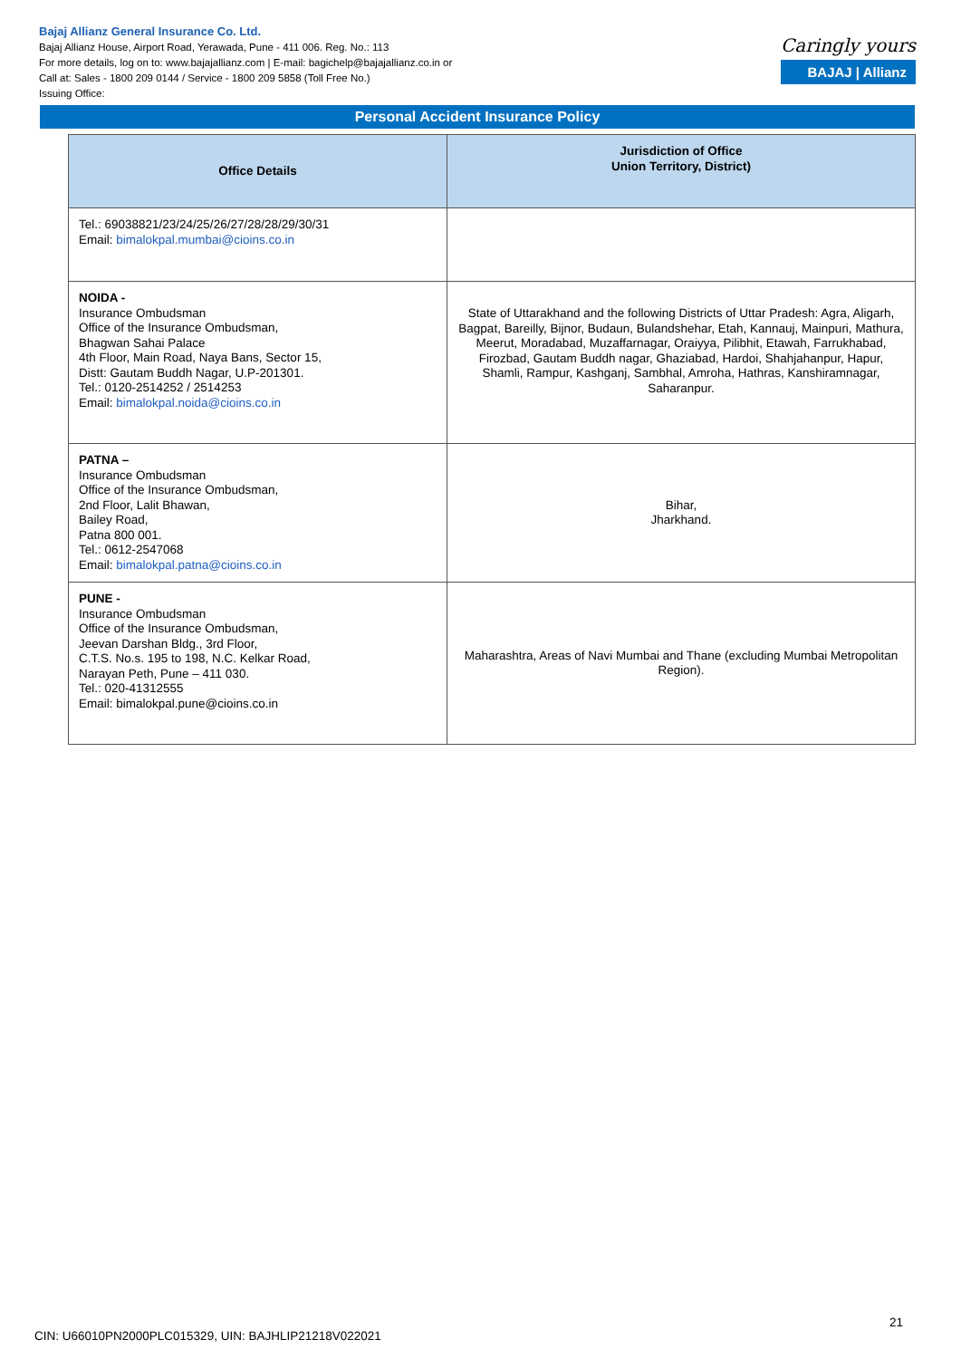Bajaj Allianz General Insurance Co. Ltd.
Bajaj Allianz House, Airport Road, Yerawada, Pune - 411 006. Reg. No.: 113
For more details, log on to: www.bajajallianz.com | E-mail: bagichelp@bajajallianz.co.in or
Call at: Sales - 1800 209 0144 / Service - 1800 209 5858 (Toll Free No.)
Issuing Office:
Caringly yours
BAJAJ | Allianz
Personal Accident Insurance Policy
| Office Details | Jurisdiction of Office Union Territory, District) |
| --- | --- |
| Tel.: 69038821/23/24/25/26/27/28/28/29/30/31 Email: bimalokpal.mumbai@cioins.co.in | |
| NOIDA - Insurance Ombudsman Office of the Insurance Ombudsman, Bhagwan Sahai Palace 4th Floor, Main Road, Naya Bans, Sector 15, Distt: Gautam Buddh Nagar, U.P-201301. Tel.: 0120-2514252 / 2514253 Email: bimalokpal.noida@cioins.co.in | State of Uttarakhand and the following Districts of Uttar Pradesh: Agra, Aligarh, Bagpat, Bareilly, Bijnor, Budaun, Bulandshehar, Etah, Kannauj, Mainpuri, Mathura, Meerut, Moradabad, Muzaffarnagar, Oraiyya, Pilibhit, Etawah, Farrukhabad, Firozbad, Gautam Buddh nagar, Ghaziabad, Hardoi, Shahjahanpur, Hapur, Shamli, Rampur, Kashganj, Sambhal, Amroha, Hathras, Kanshiramnagar, Saharanpur. |
| PATNA – Insurance Ombudsman Office of the Insurance Ombudsman, 2nd Floor, Lalit Bhawan, Bailey Road, Patna 800 001. Tel.: 0612-2547068 Email: bimalokpal.patna@cioins.co.in | Bihar, Jharkhand. |
| PUNE - Insurance Ombudsman Office of the Insurance Ombudsman, Jeevan Darshan Bldg., 3rd Floor, C.T.S. No.s. 195 to 198, N.C. Kelkar Road, Narayan Peth, Pune – 411 030. Tel.: 020-41312555 Email: bimalokpal.pune@cioins.co.in | Maharashtra, Areas of Navi Mumbai and Thane (excluding Mumbai Metropolitan Region). |
21
CIN: U66010PN2000PLC015329, UIN: BAJHLIP21218V022021